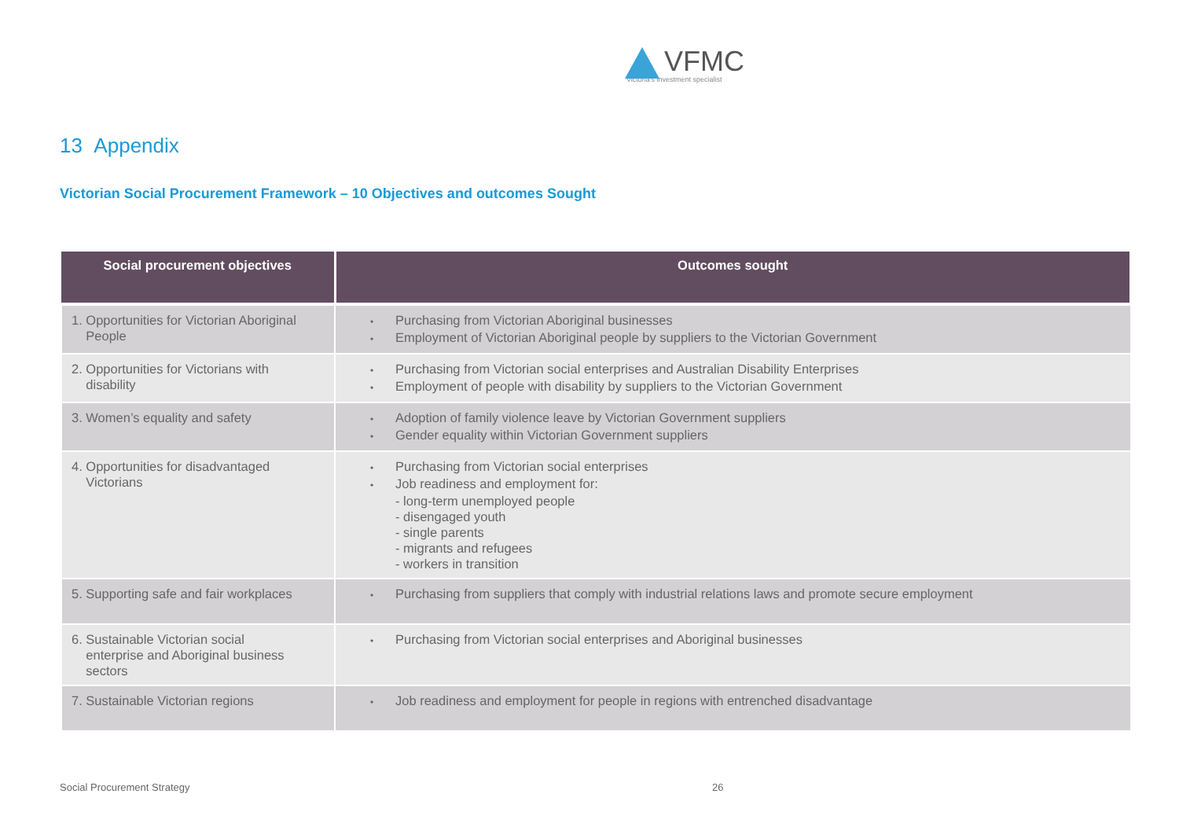VFMC
Victoria's investment specialist
13 Appendix
Victorian Social Procurement Framework – 10 Objectives and outcomes Sought
| Social procurement objectives | Outcomes sought |
| --- | --- |
| 1. Opportunities for Victorian Aboriginal People | • Purchasing from Victorian Aboriginal businesses • Employment of Victorian Aboriginal people by suppliers to the Victorian Government |
| 2. Opportunities for Victorians with disability | • Purchasing from Victorian social enterprises and Australian Disability Enterprises • Employment of people with disability by suppliers to the Victorian Government |
| 3. Women’s equality and safety | • Adoption of family violence leave by Victorian Government suppliers • Gender equality within Victorian Government suppliers |
| 4. Opportunities for disadvantaged Victorians | • Purchasing from Victorian social enterprises • Job readiness and employment for: - long-term unemployed people - disengaged youth - single parents - migrants and refugees - workers in transition |
| 5. Supporting safe and fair workplaces | • Purchasing from suppliers that comply with industrial relations laws and promote secure employment |
| 6. Sustainable Victorian social enterprise and Aboriginal business sectors | • Purchasing from Victorian social enterprises and Aboriginal businesses |
| 7. Sustainable Victorian regions | • Job readiness and employment for people in regions with entrenched disadvantage |
Social Procurement Strategy 26